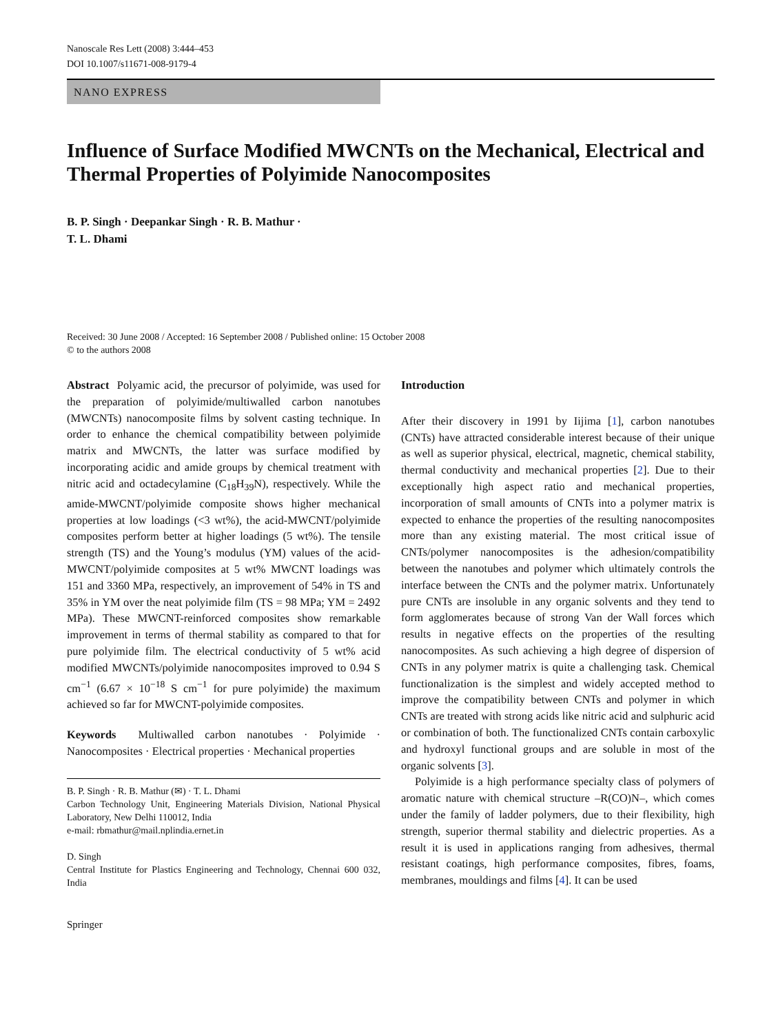Nanoscale Res Lett (2008) 3:444–453
DOI 10.1007/s11671-008-9179-4
NANO EXPRESS
Influence of Surface Modified MWCNTs on the Mechanical, Electrical and Thermal Properties of Polyimide Nanocomposites
B. P. Singh · Deepankar Singh · R. B. Mathur ·
T. L. Dhami
Received: 30 June 2008 / Accepted: 16 September 2008 / Published online: 15 October 2008
© to the authors 2008
Abstract Polyamic acid, the precursor of polyimide, was used for the preparation of polyimide/multiwalled carbon nanotubes (MWCNTs) nanocomposite films by solvent casting technique. In order to enhance the chemical compatibility between polyimide matrix and MWCNTs, the latter was surface modified by incorporating acidic and amide groups by chemical treatment with nitric acid and octadecylamine (C<sub>18</sub>H<sub>39</sub>N), respectively. While the amide-MWCNT/polyimide composite shows higher mechanical properties at low loadings (<3 wt%), the acid-MWCNT/polyimide composites perform better at higher loadings (5 wt%). The tensile strength (TS) and the Young’s modulus (YM) values of the acid-MWCNT/polyimide composites at 5 wt% MWCNT loadings was 151 and 3360 MPa, respectively, an improvement of 54% in TS and 35% in YM over the neat polyimide film (TS = 98 MPa; YM = 2492 MPa). These MWCNT-reinforced composites show remarkable improvement in terms of thermal stability as compared to that for pure polyimide film. The electrical conductivity of 5 wt% acid modified MWCNTs/polyimide nanocomposites improved to 0.94 S cm<sup>−1</sup> (6.67 × 10<sup>−18</sup> S cm<sup>−1</sup> for pure polyimide) the maximum achieved so far for MWCNT-polyimide composites.
Keywords Multiwalled carbon nanotubes · Polyimide · Nanocomposites · Electrical properties · Mechanical properties
B. P. Singh · R. B. Mathur (✉) · T. L. Dhami
Carbon Technology Unit, Engineering Materials Division, National Physical Laboratory, New Delhi 110012, India
e-mail: rbmathur@mail.nplindia.ernet.in
D. Singh
Central Institute for Plastics Engineering and Technology, Chennai 600 032, India
Springer
Introduction
After their discovery in 1991 by Iijima [1], carbon nanotubes (CNTs) have attracted considerable interest because of their unique as well as superior physical, electrical, magnetic, chemical stability, thermal conductivity and mechanical properties [2]. Due to their exceptionally high aspect ratio and mechanical properties, incorporation of small amounts of CNTs into a polymer matrix is expected to enhance the properties of the resulting nanocomposites more than any existing material. The most critical issue of CNTs/polymer nanocomposites is the adhesion/compatibility between the nanotubes and polymer which ultimately controls the interface between the CNTs and the polymer matrix. Unfortunately pure CNTs are insoluble in any organic solvents and they tend to form agglomerates because of strong Van der Wall forces which results in negative effects on the properties of the resulting nanocomposites. As such achieving a high degree of dispersion of CNTs in any polymer matrix is quite a challenging task. Chemical functionalization is the simplest and widely accepted method to improve the compatibility between CNTs and polymer in which CNTs are treated with strong acids like nitric acid and sulphuric acid or combination of both. The functionalized CNTs contain carboxylic and hydroxyl functional groups and are soluble in most of the organic solvents [3].
Polyimide is a high performance specialty class of polymers of aromatic nature with chemical structure –R(CO)N–, which comes under the family of ladder polymers, due to their flexibility, high strength, superior thermal stability and dielectric properties. As a result it is used in applications ranging from adhesives, thermal resistant coatings, high performance composites, fibres, foams, membranes, mouldings and films [4]. It can be used